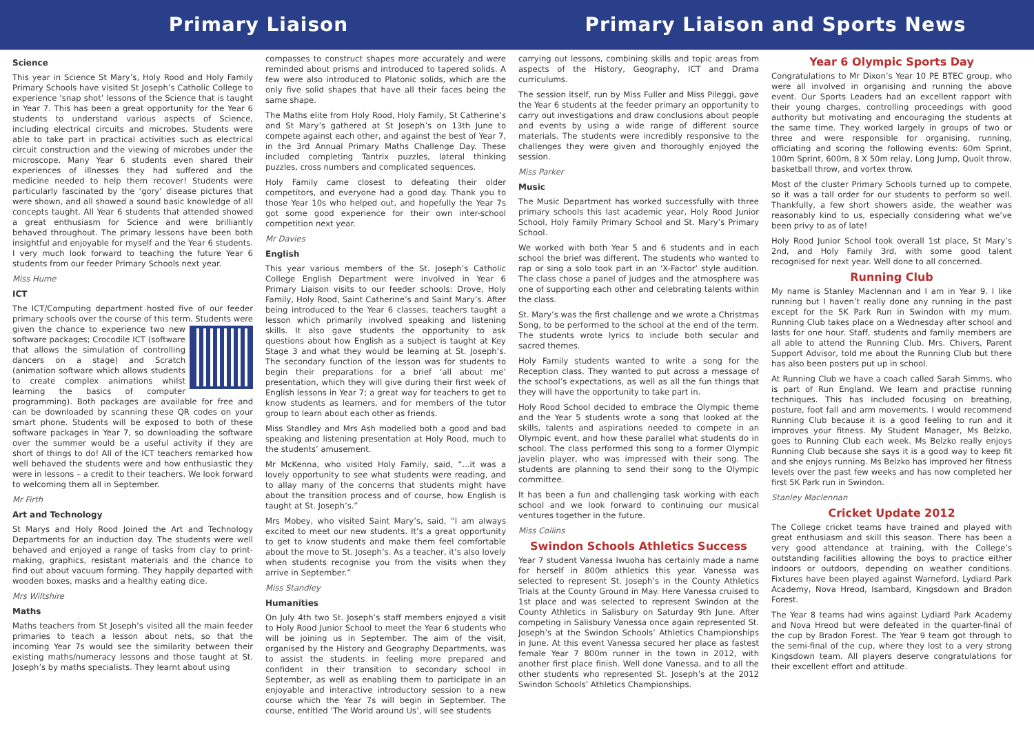Primary Liaison Primary Liaison and Sports News
Science
This year in Science St Mary’s, Holy Rood and Holy Family Primary Schools have visited St Joseph’s Catholic College to experience ‘snap shot’ lessons of the Science that is taught in Year 7. This has been a great opportunity for the Year 6 students to understand various aspects of Science, including electrical circuits and microbes. Students were able to take part in practical activities such as electrical circuit construction and the viewing of microbes under the microscope. Many Year 6 students even shared their experiences of illnesses they had suffered and the medicine needed to help them recover! Students were particularly fascinated by the ‘gory’ disease pictures that were shown, and all showed a sound basic knowledge of all concepts taught. All Year 6 students that attended showed a great enthusiasm for Science and were brilliantly behaved throughout. The primary lessons have been both insightful and enjoyable for myself and the Year 6 students. I very much look forward to teaching the future Year 6 students from our feeder Primary Schools next year.
Miss Hume
ICT
The ICT/Computing department hosted five of our feeder primary schools over the course of this term. Students were given the chance to experience two new software packages; Crocodile ICT (software that allows the simulation of controlling dancers on a stage) and Scratch (animation software which allows students to create complex animations whilst learning the basics of computer programming). Both packages are available for free and can be downloaded by scanning these QR codes on your smart phone. Students will be exposed to both of these software packages in Year 7, so downloading the software over the summer would be a useful activity if they are short of things to do! All of the ICT teachers remarked how well behaved the students were and how enthusiastic they were in lessons – a credit to their teachers. We look forward to welcoming them all in September.
Mr Firth
Art and Technology
St Marys and Holy Rood Joined the Art and Technology Departments for an induction day. The students were well behaved and enjoyed a range of tasks from clay to print-making, graphics, resistant materials and the chance to find out about vacuum forming. They happily departed with wooden boxes, masks and a healthy eating dice.
Mrs Wiltshire
Maths
Maths teachers from St Joseph’s visited all the main feeder primaries to teach a lesson about nets, so that the incoming Year 7s would see the similarity between their existing maths/numeracy lessons and those taught at St. Joseph’s by maths specialists. They learnt about using
compasses to construct shapes more accurately and were reminded about prisms and introduced to tapered solids. A few were also introduced to Platonic solids, which are the only five solid shapes that have all their faces being the same shape.
The Maths elite from Holy Rood, Holy Family, St Catherine’s and St Mary’s gathered at St Joseph’s on 13th June to compete against each other, and against the best of Year 7, in the 3rd Annual Primary Maths Challenge Day. These included completing Tantrix puzzles, lateral thinking puzzles, cross numbers and complicated sequences.
Holy Family came closest to defeating their older competitors, and everyone had a good day. Thank you to those Year 10s who helped out, and hopefully the Year 7s got some good experience for their own inter-school competition next year.
Mr Davies
English
This year various members of the St. Joseph’s Catholic College English Department were involved in Year 6 Primary Liaison visits to our feeder schools: Drove, Holy Family, Holy Rood, Saint Catherine’s and Saint Mary’s. After being introduced to the Year 6 classes, teachers taught a lesson which primarily involved speaking and listening skills. It also gave students the opportunity to ask questions about how English as a subject is taught at Key Stage 3 and what they would be learning at St. Joseph’s. The secondary function of the lesson was for students to begin their preparations for a brief ‘all about me’ presentation, which they will give during their first week of English lessons in Year 7; a great way for teachers to get to know students as learners, and for members of the tutor group to learn about each other as friends.
Miss Standley and Mrs Ash modelled both a good and bad speaking and listening presentation at Holy Rood, much to the students’ amusement.
Mr McKenna, who visited Holy Family, said, “...it was a lovely opportunity to see what students were reading, and to allay many of the concerns that students might have about the transition process and of course, how English is taught at St. Joseph’s.”
Mrs Mobey, who visited Saint Mary’s, said, “I am always excited to meet our new students. It’s a great opportunity to get to know students and make them feel comfortable about the move to St. Joseph’s. As a teacher, it’s also lovely when students recognise you from the visits when they arrive in September.”
Miss Standley
Humanities
On July 4th two St. Joseph’s staff members enjoyed a visit to Holy Rood Junior School to meet the Year 6 students who will be joining us in September. The aim of the visit, organised by the History and Geography Departments, was to assist the students in feeling more prepared and confident in their transition to secondary school in September, as well as enabling them to participate in an enjoyable and interactive introductory session to a new course which the Year 7s will begin in September. The course, entitled ‘The World around Us’, will see students
carrying out lessons, combining skills and topic areas from aspects of the History, Geography, ICT and Drama curriculums.
The session itself, run by Miss Fuller and Miss Pileggi, gave the Year 6 students at the feeder primary an opportunity to carry out investigations and draw conclusions about people and events by using a wide range of different source materials. The students were incredibly responsive to the challenges they were given and thoroughly enjoyed the session.
Miss Parker
Music
The Music Department has worked successfully with three primary schools this last academic year, Holy Rood Junior School, Holy Family Primary School and St. Mary’s Primary School.
We worked with both Year 5 and 6 students and in each school the brief was different. The students who wanted to rap or sing a solo took part in an ‘X-Factor’ style audition. The class chose a panel of judges and the atmosphere was one of supporting each other and celebrating talents within the class.
St. Mary’s was the first challenge and we wrote a Christmas Song, to be performed to the school at the end of the term. The students wrote lyrics to include both secular and sacred themes.
Holy Family students wanted to write a song for the Reception class. They wanted to put across a message of the school’s expectations, as well as all the fun things that they will have the opportunity to take part in.
Holy Rood School decided to embrace the Olympic theme and the Year 5 students wrote a song that looked at the skills, talents and aspirations needed to compete in an Olympic event, and how these parallel what students do in school. The class performed this song to a former Olympic javelin player, who was impressed with their song. The students are planning to send their song to the Olympic committee.
It has been a fun and challenging task working with each school and we look forward to continuing our musical ventures together in the future.
Miss Collins
Swindon Schools Athletics Success
Year 7 student Vanessa Iwuoha has certainly made a name for herself in 800m athletics this year. Vanessa was selected to represent St. Joseph’s in the County Athletics Trials at the County Ground in May. Here Vanessa cruised to 1st place and was selected to represent Swindon at the County Athletics in Salisbury on Saturday 9th June. After competing in Salisbury Vanessa once again represented St. Joseph’s at the Swindon Schools’ Athletics Championships in June. At this event Vanessa secured her place as fastest female Year 7 800m runner in the town in 2012, with another first place finish. Well done Vanessa, and to all the other students who represented St. Joseph’s at the 2012 Swindon Schools’ Athletics Championships.
Year 6 Olympic Sports Day
Congratulations to Mr Dixon’s Year 10 PE BTEC group, who were all involved in organising and running the above event. Our Sports Leaders had an excellent rapport with their young charges, controlling proceedings with good authority but motivating and encouraging the students at the same time. They worked largely in groups of two or three and were responsible for organising, running, officiating and scoring the following events: 60m Sprint, 100m Sprint, 600m, 8 X 50m relay, Long Jump, Quoit throw, basketball throw, and vortex throw.
Most of the cluster Primary Schools turned up to compete, so it was a tall order for our students to perform so well. Thankfully, a few short showers aside, the weather was reasonably kind to us, especially considering what we’ve been privy to as of late!
Holy Rood Junior School took overall 1st place, St Mary’s 2nd, and Holy Family 3rd, with some good talent recognised for next year. Well done to all concerned.
Running Club
My name is Stanley Maclennan and I am in Year 9. I like running but I haven’t really done any running in the past except for the 5K Park Run in Swindon with my mum. Running Club takes place on a Wednesday after school and lasts for one hour. Staff, students and family members are all able to attend the Running Club. Mrs. Chivers, Parent Support Advisor, told me about the Running Club but there has also been posters put up in school.
At Running Club we have a coach called Sarah Simms, who is part of Run England. We learn and practise running techniques. This has included focusing on breathing, posture, foot fall and arm movements. I would recommend Running Club because it is a good feeling to run and it improves your fitness. My Student Manager, Ms Belzko, goes to Running Club each week. Ms Belzko really enjoys Running Club because she says it is a good way to keep fit and she enjoys running. Ms Belzko has improved her fitness levels over the past few weeks and has now completed her first 5K Park run in Swindon.
Stanley Maclennan
Cricket Update 2012
The College cricket teams have trained and played with great enthusiasm and skill this season. There has been a very good attendance at training, with the College’s outstanding facilities allowing the boys to practice either indoors or outdoors, depending on weather conditions. Fixtures have been played against Warneford, Lydiard Park Academy, Nova Hreod, Isambard, Kingsdown and Bradon Forest.
The Year 8 teams had wins against Lydiard Park Academy and Nova Hreod but were defeated in the quarter-final of the cup by Bradon Forest. The Year 9 team got through to the semi-final of the cup, where they lost to a very strong Kingsdown team. All players deserve congratulations for their excellent effort and attitude.